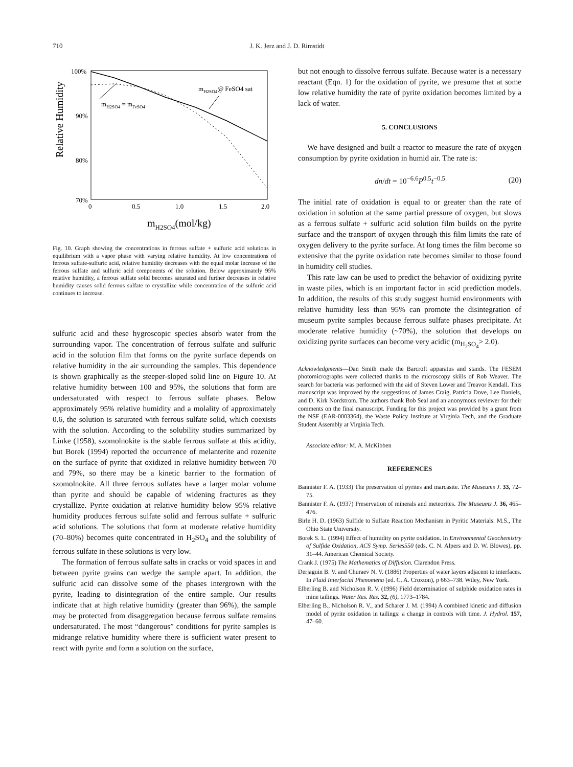710
J. K. Jerz and J. D. Rimstidt
100%
90%
80%
70%
0
0.5
1.0
1.5
2.0
Relative Humidity
mH2SO4(mol/kg)
mH2SO4 = mFeSO4
mH2SO4@ FeSO4 sat
Fig. 10. Graph showing the concentrations in ferrous sulfate + sulfuric acid solutions in equilibrium with a vapor phase with varying relative humidity. At low concentrations of ferrous sulfate-sulfuric acid, relative humidity decreases with the equal molar increase of the ferrous sulfate and sulfuric acid components of the solution. Below approximately 95% relative humidity, a ferrous sulfate solid becomes saturated and further decreases in relative humidity causes solid ferrous sulfate to crystallize while concentration of the sulfuric acid continues to increase.
sulfuric acid and these hygroscopic species absorb water from the surrounding vapor. The concentration of ferrous sulfate and sulfuric acid in the solution film that forms on the pyrite surface depends on relative humidity in the air surrounding the samples. This dependence is shown graphically as the steeper-sloped solid line on Figure 10. At relative humidity between 100 and 95%, the solutions that form are undersaturated with respect to ferrous sulfate phases. Below approximately 95% relative humidity and a molality of approximately 0.6, the solution is saturated with ferrous sulfate solid, which coexists with the solution. According to the solubility studies summarized by Linke (1958), szomolnokite is the stable ferrous sulfate at this acidity, but Borek (1994) reported the occurrence of melanterite and rozenite on the surface of pyrite that oxidized in relative humidity between 70 and 79%, so there may be a kinetic barrier to the formation of szomolnokite. All three ferrous sulfates have a larger molar volume than pyrite and should be capable of widening fractures as they crystallize. Pyrite oxidation at relative humidity below 95% relative humidity produces ferrous sulfate solid and ferrous sulfate + sulfuric acid solutions. The solutions that form at moderate relative humidity (70–80%) becomes quite concentrated in H<sub>2</sub>SO<sub>4</sub> and the solubility of ferrous sulfate in these solutions is very low.
The formation of ferrous sulfate salts in cracks or void spaces in and between pyrite grains can wedge the sample apart. In addition, the sulfuric acid can dissolve some of the phases intergrown with the pyrite, leading to disintegration of the entire sample. Our results indicate that at high relative humidity (greater than 96%), the sample may be protected from disaggregation because ferrous sulfate remains undersaturated. The most “dangerous” conditions for pyrite samples is midrange relative humidity where there is sufficient water present to react with pyrite and form a solution on the surface,
but not enough to dissolve ferrous sulfate. Because water is a necessary reactant (Eqn. 1) for the oxidation of pyrite, we presume that at some low relative humidity the rate of pyrite oxidation becomes limited by a lack of water.
5. CONCLUSIONS
We have designed and built a reactor to measure the rate of oxygen consumption by pyrite oxidation in humid air. The rate is:
dn/dt = 10<sup>−6.6</sup>P<sup>0.5</sup>t<sup>−0.5</sup> (20)
The initial rate of oxidation is equal to or greater than the rate of oxidation in solution at the same partial pressure of oxygen, but slows as a ferrous sulfate + sulfuric acid solution film builds on the pyrite surface and the transport of oxygen through this film limits the rate of oxygen delivery to the pyrite surface. At long times the film become so extensive that the pyrite oxidation rate becomes similar to those found in humidity cell studies.
This rate law can be used to predict the behavior of oxidizing pyrite in waste piles, which is an important factor in acid prediction models. In addition, the results of this study suggest humid environments with relative humidity less than 95% can promote the disintegration of museum pyrite samples because ferrous sulfate phases precipitate. At moderate relative humidity (~70%), the solution that develops on oxidizing pyrite surfaces can become very acidic (m<sub>H<sub>2</sub>SO<sub>4</sub></sub>> 2.0).
Acknowledgments—Dan Smith made the Barcroft apparatus and stands. The FESEM photomicrographs were collected thanks to the microscopy skills of Rob Weaver. The search for bacteria was performed with the aid of Steven Lower and Treavor Kendall. This manuscript was improved by the suggestions of James Craig, Patricia Dove, Lee Daniels, and D. Kirk Nordstrom. The authors thank Bob Seal and an anonymous reviewer for their comments on the final manuscript. Funding for this project was provided by a grant from the NSF (EAR-0003364), the Waste Policy Institute at Virginia Tech, and the Graduate Student Assembly at Virginia Tech.
Associate editor: M. A. McKibben
REFERENCES
Bannister F. A. (1933) The preservation of pyrites and marcasite. The Museums J. 33, 72–75.
Bannister F. A. (1937) Preservation of minerals and meteorites. The Museums J. 36, 465–476.
Birle H. D. (1963) Sulfide to Sulfate Reaction Mechanism in Pyritic Materials. M.S., The Ohio State University.
Borek S. L. (1994) Effect of humidity on pyrite oxidation. In Environmental Geochemistry of Sulfide Oxidation, ACS Symp. Series550 (eds. C. N. Alpers and D. W. Blowes), pp. 31–44. American Chemical Society.
Crank J. (1975) The Mathematics of Diffusion. Clarendon Press.
Derjaguin B. V. and Churaev N. V. (1886) Properties of water layers adjacent to interfaces. In Fluid Interfacial Phenomena (ed. C. A. Croxton), p 663–738. Wiley, New York.
Elberling B. and Nicholson R. V. (1996) Field determination of sulphide oxidation rates in mine tailings. Water Res. Res. 32, (6), 1773–1784.
Elberling B., Nicholson R. V., and Scharer J. M. (1994) A combined kinetic and diffusion model of pyrite oxidation in tailings: a change in controls with time. J. Hydrol. 157, 47–60.